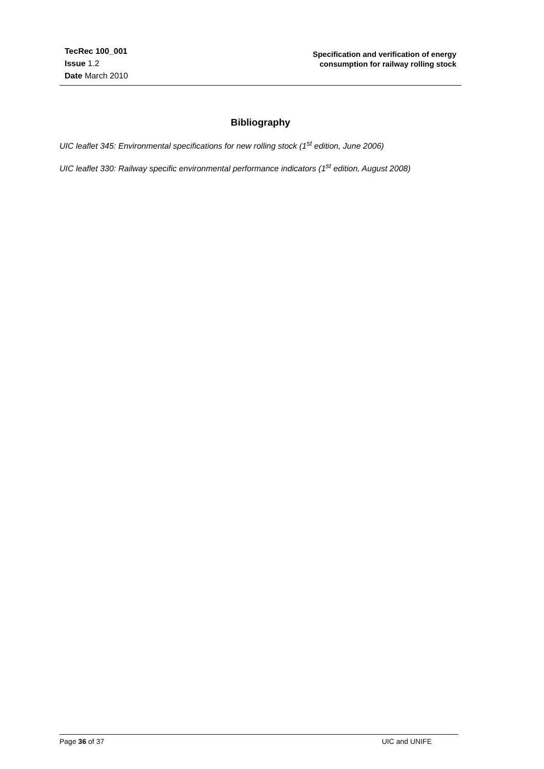TecRec 100_001
Issue 1.2
Date March 2010
Specification and verification of energy
consumption for railway rolling stock
Bibliography
UIC leaflet 345: Environmental specifications for new rolling stock (1<sup>st</sup> edition, June 2006)
UIC leaflet 330: Railway specific environmental performance indicators (1<sup>st</sup> edition, August 2008)
Page 36 of 37 UIC and UNIFE